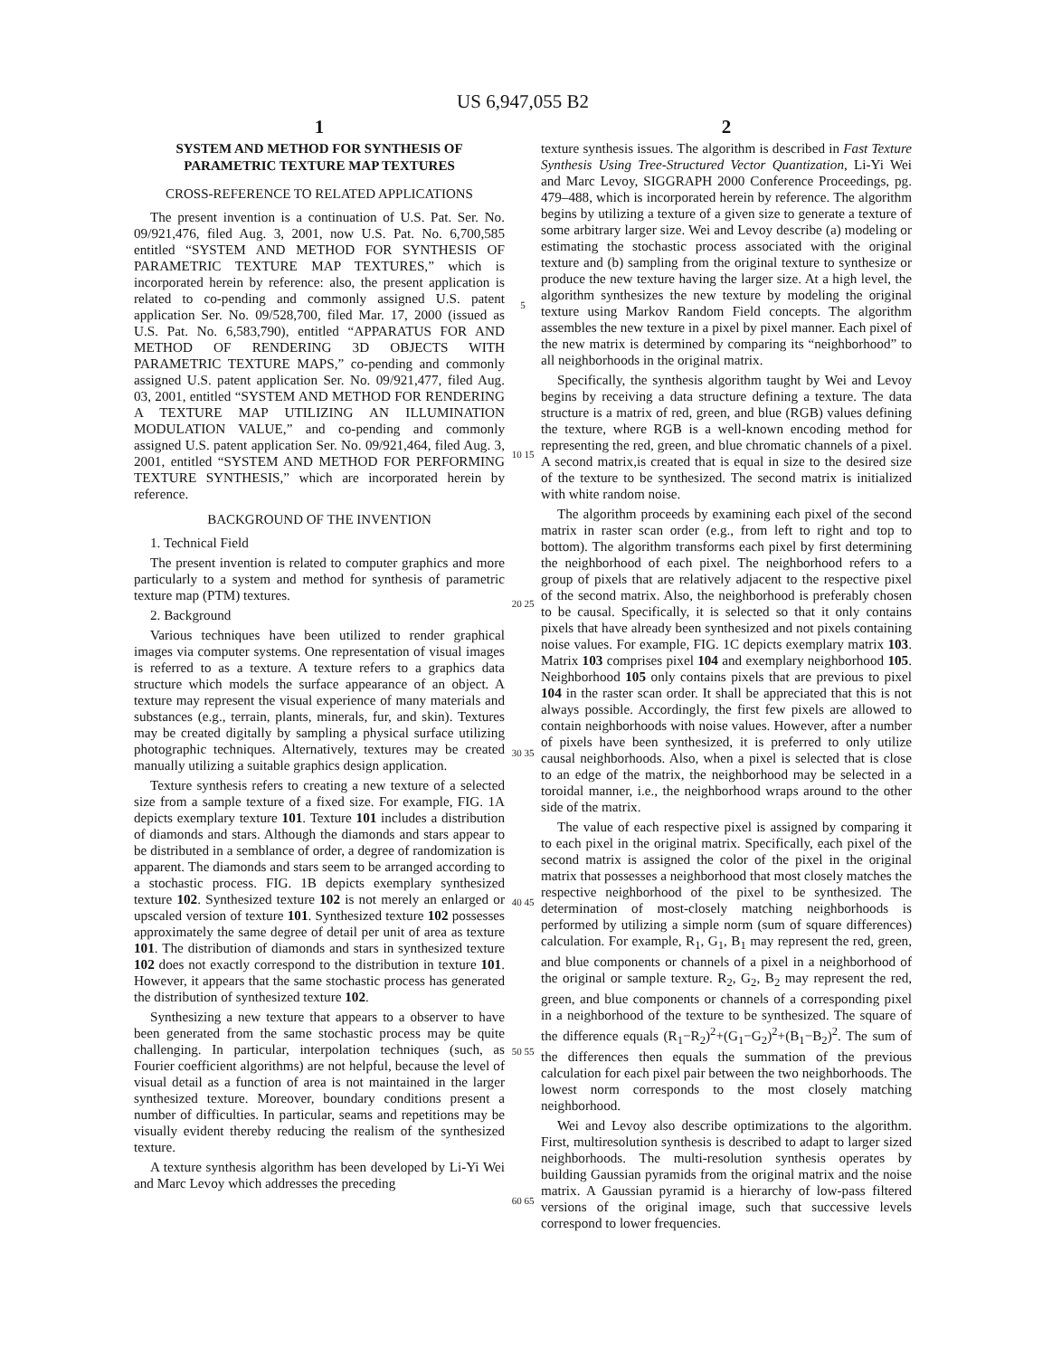US 6,947,055 B2
1
SYSTEM AND METHOD FOR SYNTHESIS OF PARAMETRIC TEXTURE MAP TEXTURES
CROSS-REFERENCE TO RELATED APPLICATIONS
The present invention is a continuation of U.S. Pat. Ser. No. 09/921,476, filed Aug. 3, 2001, now U.S. Pat. No. 6,700,585 entitled “SYSTEM AND METHOD FOR SYNTHESIS OF PARAMETRIC TEXTURE MAP TEXTURES,” which is incorporated herein by reference: also, the present application is related to co-pending and commonly assigned U.S. patent application Ser. No. 09/528,700, filed Mar. 17, 2000 (issued as U.S. Pat. No. 6,583,790), entitled “APPARATUS FOR AND METHOD OF RENDERING 3D OBJECTS WITH PARAMETRIC TEXTURE MAPS,” co-pending and commonly assigned U.S. patent application Ser. No. 09/921,477, filed Aug. 03, 2001, entitled “SYSTEM AND METHOD FOR RENDERING A TEXTURE MAP UTILIZING AN ILLUMINATION MODULATION VALUE,” and co-pending and commonly assigned U.S. patent application Ser. No. 09/921,464, filed Aug. 3, 2001, entitled “SYSTEM AND METHOD FOR PERFORMING TEXTURE SYNTHESIS,” which are incorporated herein by reference.
BACKGROUND OF THE INVENTION
1. Technical Field
The present invention is related to computer graphics and more particularly to a system and method for synthesis of parametric texture map (PTM) textures.
2. Background
Various techniques have been utilized to render graphical images via computer systems. One representation of visual images is referred to as a texture. A texture refers to a graphics data structure which models the surface appearance of an object. A texture may represent the visual experience of many materials and substances (e.g., terrain, plants, minerals, fur, and skin). Textures may be created digitally by sampling a physical surface utilizing photographic techniques. Alternatively, textures may be created manually utilizing a suitable graphics design application.
Texture synthesis refers to creating a new texture of a selected size from a sample texture of a fixed size. For example, FIG. 1A depicts exemplary texture 101. Texture 101 includes a distribution of diamonds and stars. Although the diamonds and stars appear to be distributed in a semblance of order, a degree of randomization is apparent. The diamonds and stars seem to be arranged according to a stochastic process. FIG. 1B depicts exemplary synthesized texture 102. Synthesized texture 102 is not merely an enlarged or upscaled version of texture 101. Synthesized texture 102 possesses approximately the same degree of detail per unit of area as texture 101. The distribution of diamonds and stars in synthesized texture 102 does not exactly correspond to the distribution in texture 101. However, it appears that the same stochastic process has generated the distribution of synthesized texture 102.
Synthesizing a new texture that appears to a observer to have been generated from the same stochastic process may be quite challenging. In particular, interpolation techniques (such, as Fourier coefficient algorithms) are not helpful, because the level of visual detail as a function of area is not maintained in the larger synthesized texture. Moreover, boundary conditions present a number of difficulties. In particular, seams and repetitions may be visually evident thereby reducing the realism of the synthesized texture.
A texture synthesis algorithm has been developed by Li-Yi Wei and Marc Levoy which addresses the preceding
5
10 15
20 25
30 35
40 45
50 55
60 65
2
texture synthesis issues. The algorithm is described in Fast Texture Synthesis Using Tree-Structured Vector Quantization, Li-Yi Wei and Marc Levoy, SIGGRAPH 2000 Conference Proceedings, pg. 479–488, which is incorporated herein by reference. The algorithm begins by utilizing a texture of a given size to generate a texture of some arbitrary larger size. Wei and Levoy describe (a) modeling or estimating the stochastic process associated with the original texture and (b) sampling from the original texture to synthesize or produce the new texture having the larger size. At a high level, the algorithm synthesizes the new texture by modeling the original texture using Markov Random Field concepts. The algorithm assembles the new texture in a pixel by pixel manner. Each pixel of the new matrix is determined by comparing its “neighborhood” to all neighborhoods in the original matrix.
Specifically, the synthesis algorithm taught by Wei and Levoy begins by receiving a data structure defining a texture. The data structure is a matrix of red, green, and blue (RGB) values defining the texture, where RGB is a well-known encoding method for representing the red, green, and blue chromatic channels of a pixel. A second matrix,is created that is equal in size to the desired size of the texture to be synthesized. The second matrix is initialized with white random noise.
The algorithm proceeds by examining each pixel of the second matrix in raster scan order (e.g., from left to right and top to bottom). The algorithm transforms each pixel by first determining the neighborhood of each pixel. The neighborhood refers to a group of pixels that are relatively adjacent to the respective pixel of the second matrix. Also, the neighborhood is preferably chosen to be causal. Specifically, it is selected so that it only contains pixels that have already been synthesized and not pixels containing noise values. For example, FIG. 1C depicts exemplary matrix 103. Matrix 103 comprises pixel 104 and exemplary neighborhood 105. Neighborhood 105 only contains pixels that are previous to pixel 104 in the raster scan order. It shall be appreciated that this is not always possible. Accordingly, the first few pixels are allowed to contain neighborhoods with noise values. However, after a number of pixels have been synthesized, it is preferred to only utilize causal neighborhoods. Also, when a pixel is selected that is close to an edge of the matrix, the neighborhood may be selected in a toroidal manner, i.e., the neighborhood wraps around to the other side of the matrix.
The value of each respective pixel is assigned by comparing it to each pixel in the original matrix. Specifically, each pixel of the second matrix is assigned the color of the pixel in the original matrix that possesses a neighborhood that most closely matches the respective neighborhood of the pixel to be synthesized. The determination of most-closely matching neighborhoods is performed by utilizing a simple norm (sum of square differences) calculation. For example, R<sub>1</sub>, G<sub>1</sub>, B<sub>1</sub> may represent the red, green, and blue components or channels of a pixel in a neighborhood of the original or sample texture. R<sub>2</sub>, G<sub>2</sub>, B<sub>2</sub> may represent the red, green, and blue components or channels of a corresponding pixel in a neighborhood of the texture to be synthesized. The square of the difference equals (R<sub>1</sub>−R<sub>2</sub>)<sup>2</sup>+(G<sub>1</sub>−G<sub>2</sub>)<sup>2</sup>+(B<sub>1</sub>−B<sub>2</sub>)<sup>2</sup>. The sum of the differences then equals the summation of the previous calculation for each pixel pair between the two neighborhoods. The lowest norm corresponds to the most closely matching neighborhood.
Wei and Levoy also describe optimizations to the algorithm. First, multiresolution synthesis is described to adapt to larger sized neighborhoods. The multi-resolution synthesis operates by building Gaussian pyramids from the original matrix and the noise matrix. A Gaussian pyramid is a hierarchy of low-pass filtered versions of the original image, such that successive levels correspond to lower frequencies.